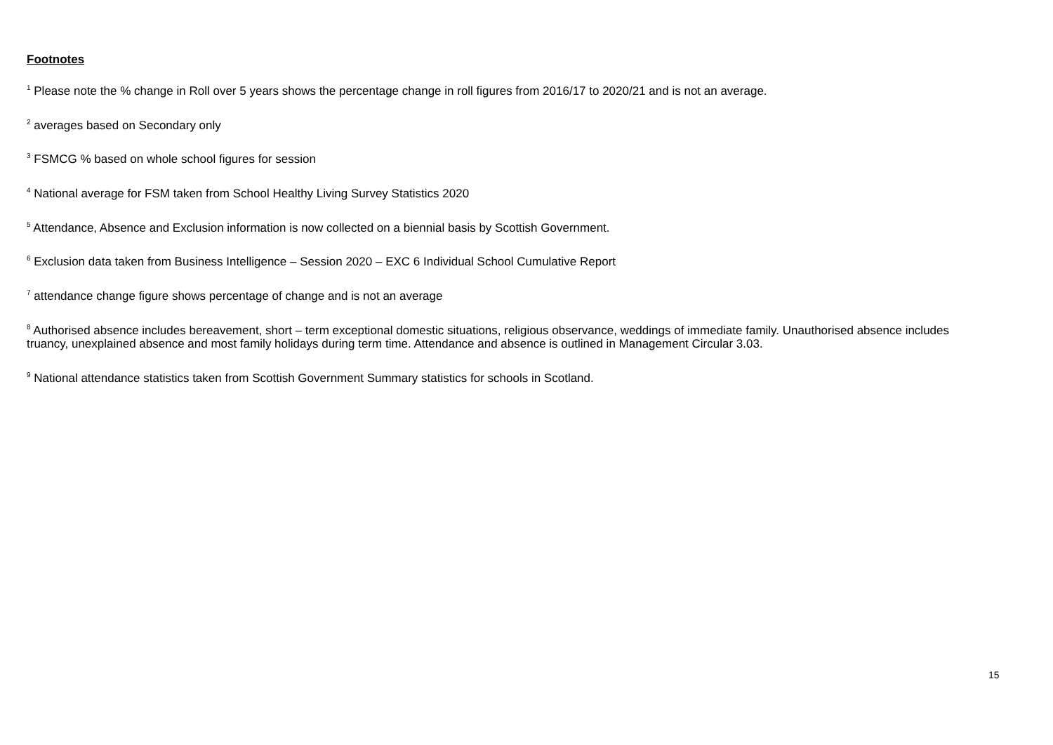Footnotes
<sup>1</sup> Please note the % change in Roll over 5 years shows the percentage change in roll figures from 2016/17 to 2020/21 and is not an average.
<sup>2</sup> averages based on Secondary only
<sup>3</sup> FSMCG % based on whole school figures for session
<sup>4</sup> National average for FSM taken from School Healthy Living Survey Statistics 2020
<sup>5</sup> Attendance, Absence and Exclusion information is now collected on a biennial basis by Scottish Government.
<sup>6</sup> Exclusion data taken from Business Intelligence – Session 2020 – EXC 6 Individual School Cumulative Report
<sup>7</sup> attendance change figure shows percentage of change and is not an average
<sup>8</sup> Authorised absence includes bereavement, short – term exceptional domestic situations, religious observance, weddings of immediate family. Unauthorised absence includes truancy, unexplained absence and most family holidays during term time. Attendance and absence is outlined in Management Circular 3.03.
<sup>9</sup> National attendance statistics taken from Scottish Government Summary statistics for schools in Scotland.
15